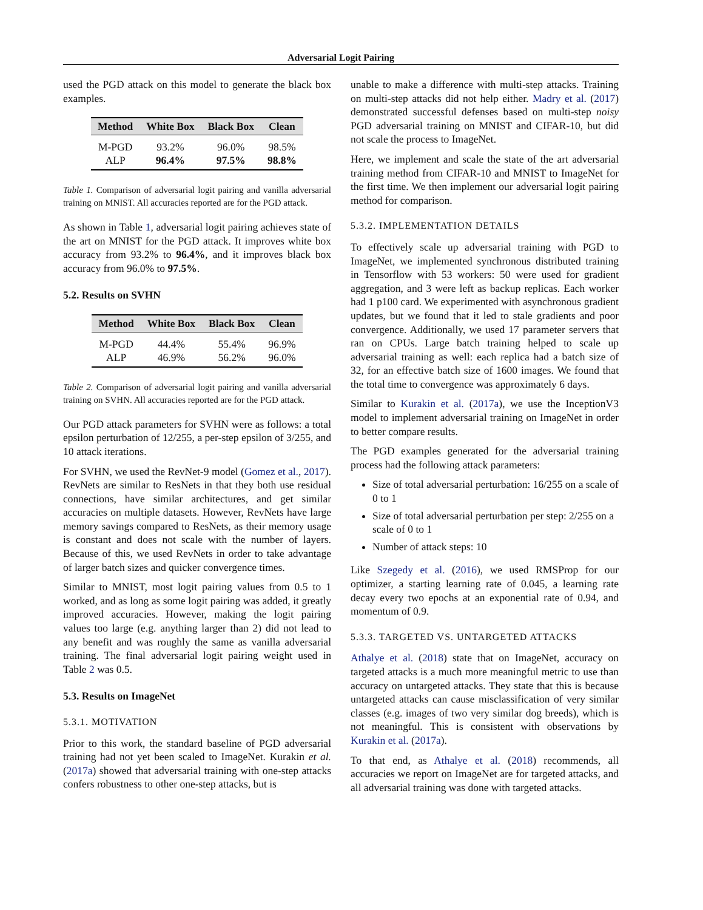Adversarial Logit Pairing
used the PGD attack on this model to generate the black box examples.
| Method | White Box | Black Box | Clean |
| --- | --- | --- | --- |
| M-PGD | 93.2% | 96.0% | 98.5% |
| ALP | 96.4% | 97.5% | 98.8% |
Table 1. Comparison of adversarial logit pairing and vanilla adversarial training on MNIST. All accuracies reported are for the PGD attack.
As shown in Table 1, adversarial logit pairing achieves state of the art on MNIST for the PGD attack. It improves white box accuracy from 93.2% to 96.4%, and it improves black box accuracy from 96.0% to 97.5%.
5.2. Results on SVHN
| Method | White Box | Black Box | Clean |
| --- | --- | --- | --- |
| M-PGD | 44.4% | 55.4% | 96.9% |
| ALP | 46.9% | 56.2% | 96.0% |
Table 2. Comparison of adversarial logit pairing and vanilla adversarial training on SVHN. All accuracies reported are for the PGD attack.
Our PGD attack parameters for SVHN were as follows: a total epsilon perturbation of 12/255, a per-step epsilon of 3/255, and 10 attack iterations.
For SVHN, we used the RevNet-9 model (Gomez et al., 2017). RevNets are similar to ResNets in that they both use residual connections, have similar architectures, and get similar accuracies on multiple datasets. However, RevNets have large memory savings compared to ResNets, as their memory usage is constant and does not scale with the number of layers. Because of this, we used RevNets in order to take advantage of larger batch sizes and quicker convergence times.
Similar to MNIST, most logit pairing values from 0.5 to 1 worked, and as long as some logit pairing was added, it greatly improved accuracies. However, making the logit pairing values too large (e.g. anything larger than 2) did not lead to any benefit and was roughly the same as vanilla adversarial training. The final adversarial logit pairing weight used in Table 2 was 0.5.
5.3. Results on ImageNet
5.3.1. MOTIVATION
Prior to this work, the standard baseline of PGD adversarial training had not yet been scaled to ImageNet. Kurakin et al. (2017a) showed that adversarial training with one-step attacks confers robustness to other one-step attacks, but is
unable to make a difference with multi-step attacks. Training on multi-step attacks did not help either. Madry et al. (2017) demonstrated successful defenses based on multi-step noisy PGD adversarial training on MNIST and CIFAR-10, but did not scale the process to ImageNet.
Here, we implement and scale the state of the art adversarial training method from CIFAR-10 and MNIST to ImageNet for the first time. We then implement our adversarial logit pairing method for comparison.
5.3.2. IMPLEMENTATION DETAILS
To effectively scale up adversarial training with PGD to ImageNet, we implemented synchronous distributed training in Tensorflow with 53 workers: 50 were used for gradient aggregation, and 3 were left as backup replicas. Each worker had 1 p100 card. We experimented with asynchronous gradient updates, but we found that it led to stale gradients and poor convergence. Additionally, we used 17 parameter servers that ran on CPUs. Large batch training helped to scale up adversarial training as well: each replica had a batch size of 32, for an effective batch size of 1600 images. We found that the total time to convergence was approximately 6 days.
Similar to Kurakin et al. (2017a), we use the InceptionV3 model to implement adversarial training on ImageNet in order to better compare results.
The PGD examples generated for the adversarial training process had the following attack parameters:
Size of total adversarial perturbation: 16/255 on a scale of 0 to 1
Size of total adversarial perturbation per step: 2/255 on a scale of 0 to 1
Number of attack steps: 10
Like Szegedy et al. (2016), we used RMSProp for our optimizer, a starting learning rate of 0.045, a learning rate decay every two epochs at an exponential rate of 0.94, and momentum of 0.9.
5.3.3. TARGETED VS. UNTARGETED ATTACKS
Athalye et al. (2018) state that on ImageNet, accuracy on targeted attacks is a much more meaningful metric to use than accuracy on untargeted attacks. They state that this is because untargeted attacks can cause misclassification of very similar classes (e.g. images of two very similar dog breeds), which is not meaningful. This is consistent with observations by Kurakin et al. (2017a).
To that end, as Athalye et al. (2018) recommends, all accuracies we report on ImageNet are for targeted attacks, and all adversarial training was done with targeted attacks.